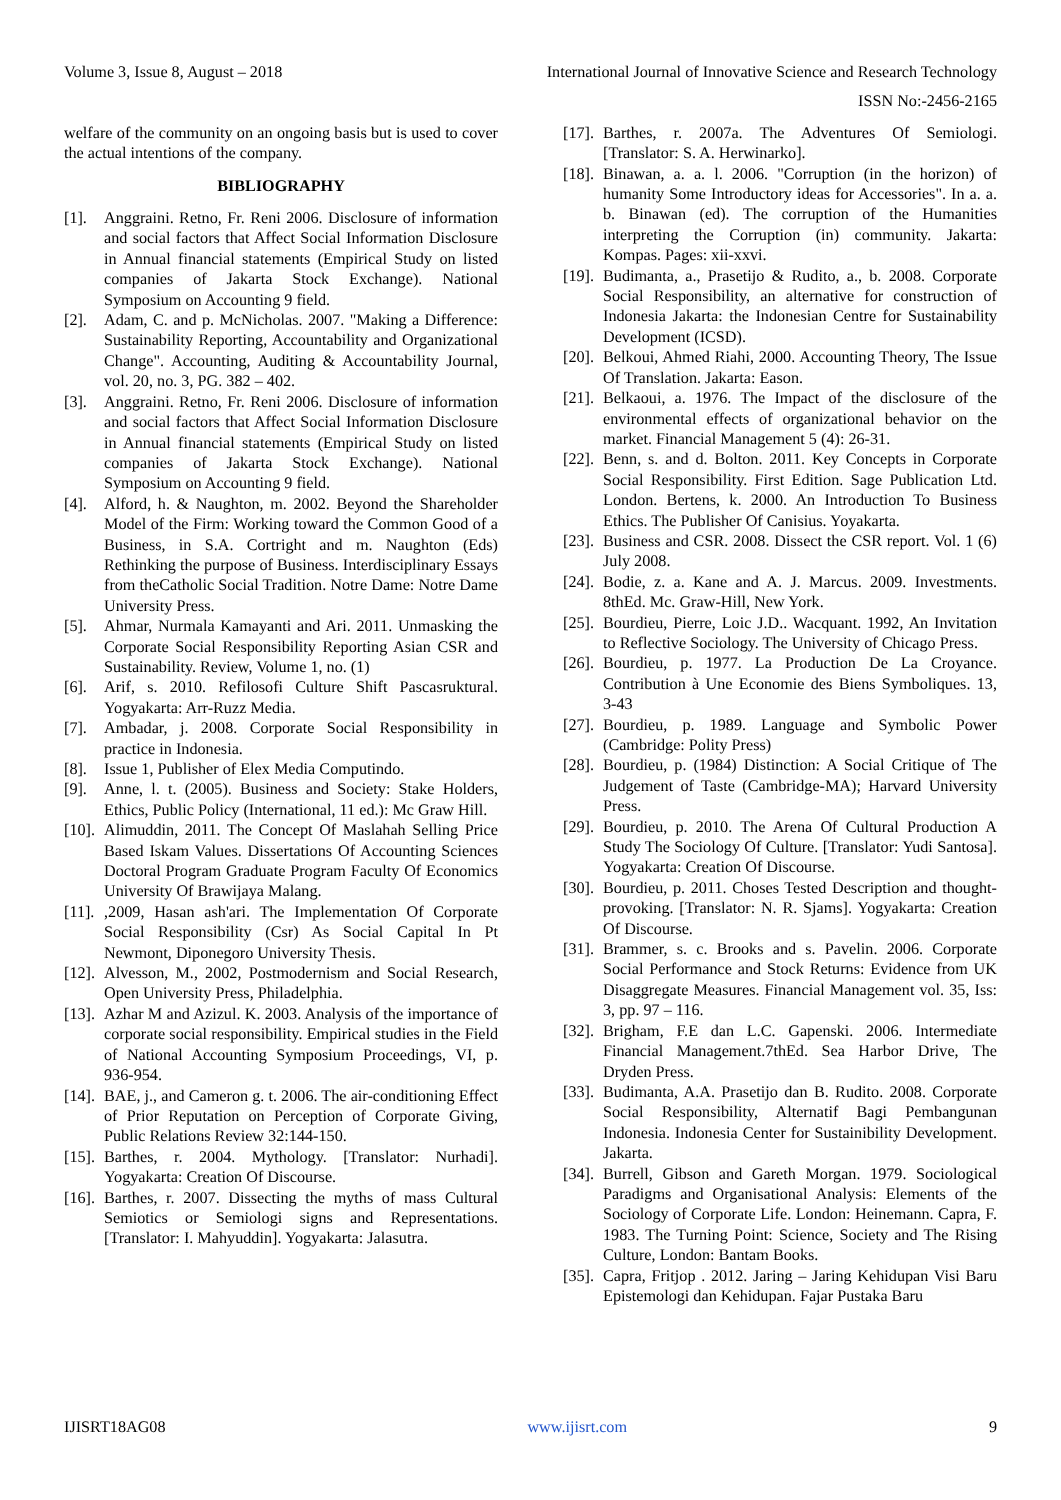Volume 3, Issue 8, August – 2018 International Journal of Innovative Science and Research Technology
ISSN No:-2456-2165
welfare of the community on an ongoing basis but is used to cover the actual intentions of the company.
BIBLIOGRAPHY
[1]. Anggraini. Retno, Fr. Reni 2006. Disclosure of information and social factors that Affect Social Information Disclosure in Annual financial statements (Empirical Study on listed companies of Jakarta Stock Exchange). National Symposium on Accounting 9 field.
[2]. Adam, C. and p. McNicholas. 2007. "Making a Difference: Sustainability Reporting, Accountability and Organizational Change". Accounting, Auditing & Accountability Journal, vol. 20, no. 3, PG. 382 – 402.
[3]. Anggraini. Retno, Fr. Reni 2006. Disclosure of information and social factors that Affect Social Information Disclosure in Annual financial statements (Empirical Study on listed companies of Jakarta Stock Exchange). National Symposium on Accounting 9 field.
[4]. Alford, h. & Naughton, m. 2002. Beyond the Shareholder Model of the Firm: Working toward the Common Good of a Business, in S.A. Cortright and m. Naughton (Eds) Rethinking the purpose of Business. Interdisciplinary Essays from theCatholic Social Tradition. Notre Dame: Notre Dame University Press.
[5]. Ahmar, Nurmala Kamayanti and Ari. 2011. Unmasking the Corporate Social Responsibility Reporting Asian CSR and Sustainability. Review, Volume 1, no. (1)
[6]. Arif, s. 2010. Refilosofi Culture Shift Pascasruktural. Yogyakarta: Arr-Ruzz Media.
[7]. Ambadar, j. 2008. Corporate Social Responsibility in practice in Indonesia.
[8]. Issue 1, Publisher of Elex Media Computindo.
[9]. Anne, l. t. (2005). Business and Society: Stake Holders, Ethics, Public Policy (International, 11 ed.): Mc Graw Hill.
[10]. Alimuddin, 2011. The Concept Of Maslahah Selling Price Based Iskam Values. Dissertations Of Accounting Sciences Doctoral Program Graduate Program Faculty Of Economics University Of Brawijaya Malang.
[11].,2009, Hasan ash'ari. The Implementation Of Corporate Social Responsibility (Csr) As Social Capital In Pt Newmont, Diponegoro University Thesis.
[12]. Alvesson, M., 2002, Postmodernism and Social Research, Open University Press, Philadelphia.
[13]. Azhar M and Azizul. K. 2003. Analysis of the importance of corporate social responsibility. Empirical studies in the Field of National Accounting Symposium Proceedings, VI, p. 936-954.
[14]. BAE, j., and Cameron g. t. 2006. The air-conditioning Effect of Prior Reputation on Perception of Corporate Giving, Public Relations Review 32:144-150.
[15]. Barthes, r. 2004. Mythology. [Translator: Nurhadi]. Yogyakarta: Creation Of Discourse.
[16]. Barthes, r. 2007. Dissecting the myths of mass Cultural Semiotics or Semiologi signs and Representations. [Translator: I. Mahyuddin]. Yogyakarta: Jalasutra.
[17]. Barthes, r. 2007a. The Adventures Of Semiologi. [Translator: S. A. Herwinarko].
[18]. Binawan, a. a. l. 2006. "Corruption (in the horizon) of humanity Some Introductory ideas for Accessories". In a. a. b. Binawan (ed). The corruption of the Humanities interpreting the Corruption (in) community. Jakarta: Kompas. Pages: xii-xxvi.
[19]. Budimanta, a., Prasetijo & Rudito, a., b. 2008. Corporate Social Responsibility, an alternative for construction of Indonesia Jakarta: the Indonesian Centre for Sustainability Development (ICSD).
[20]. Belkoui, Ahmed Riahi, 2000. Accounting Theory, The Issue Of Translation. Jakarta: Eason.
[21]. Belkaoui, a. 1976. The Impact of the disclosure of the environmental effects of organizational behavior on the market. Financial Management 5 (4): 26-31.
[22]. Benn, s. and d. Bolton. 2011. Key Concepts in Corporate Social Responsibility. First Edition. Sage Publication Ltd. London. Bertens, k. 2000. An Introduction To Business Ethics. The Publisher Of Canisius. Yoyakarta.
[23]. Business and CSR. 2008. Dissect the CSR report. Vol. 1 (6) July 2008.
[24]. Bodie, z. a. Kane and A. J. Marcus. 2009. Investments. 8thEd. Mc. Graw-Hill, New York.
[25]. Bourdieu, Pierre, Loic J.D.. Wacquant. 1992, An Invitation to Reflective Sociology. The University of Chicago Press.
[26]. Bourdieu, p. 1977. La Production De La Croyance. Contribution à Une Economie des Biens Symboliques. 13, 3-43
[27]. Bourdieu, p. 1989. Language and Symbolic Power (Cambridge: Polity Press)
[28]. Bourdieu, p. (1984) Distinction: A Social Critique of The Judgement of Taste (Cambridge-MA); Harvard University Press.
[29]. Bourdieu, p. 2010. The Arena Of Cultural Production A Study The Sociology Of Culture. [Translator: Yudi Santosa]. Yogyakarta: Creation Of Discourse.
[30]. Bourdieu, p. 2011. Choses Tested Description and thought-provoking. [Translator: N. R. Sjams]. Yogyakarta: Creation Of Discourse.
[31]. Brammer, s. c. Brooks and s. Pavelin. 2006. Corporate Social Performance and Stock Returns: Evidence from UK Disaggregate Measures. Financial Management vol. 35, Iss: 3, pp. 97 – 116.
[32]. Brigham, F.E dan L.C. Gapenski. 2006. Intermediate Financial Management.7thEd. Sea Harbor Drive, The Dryden Press.
[33]. Budimanta, A.A. Prasetijo dan B. Rudito. 2008. Corporate Social Responsibility, Alternatif Bagi Pembangunan Indonesia. Indonesia Center for Sustainibility Development. Jakarta.
[34]. Burrell, Gibson and Gareth Morgan. 1979. Sociological Paradigms and Organisational Analysis: Elements of the Sociology of Corporate Life. London: Heinemann. Capra, F. 1983. The Turning Point: Science, Society and The Rising Culture, London: Bantam Books.
[35]. Capra, Fritjop . 2012. Jaring – Jaring Kehidupan Visi Baru Epistemologi dan Kehidupan. Fajar Pustaka Baru
IJISRT18AG08 www.ijisrt.com 9